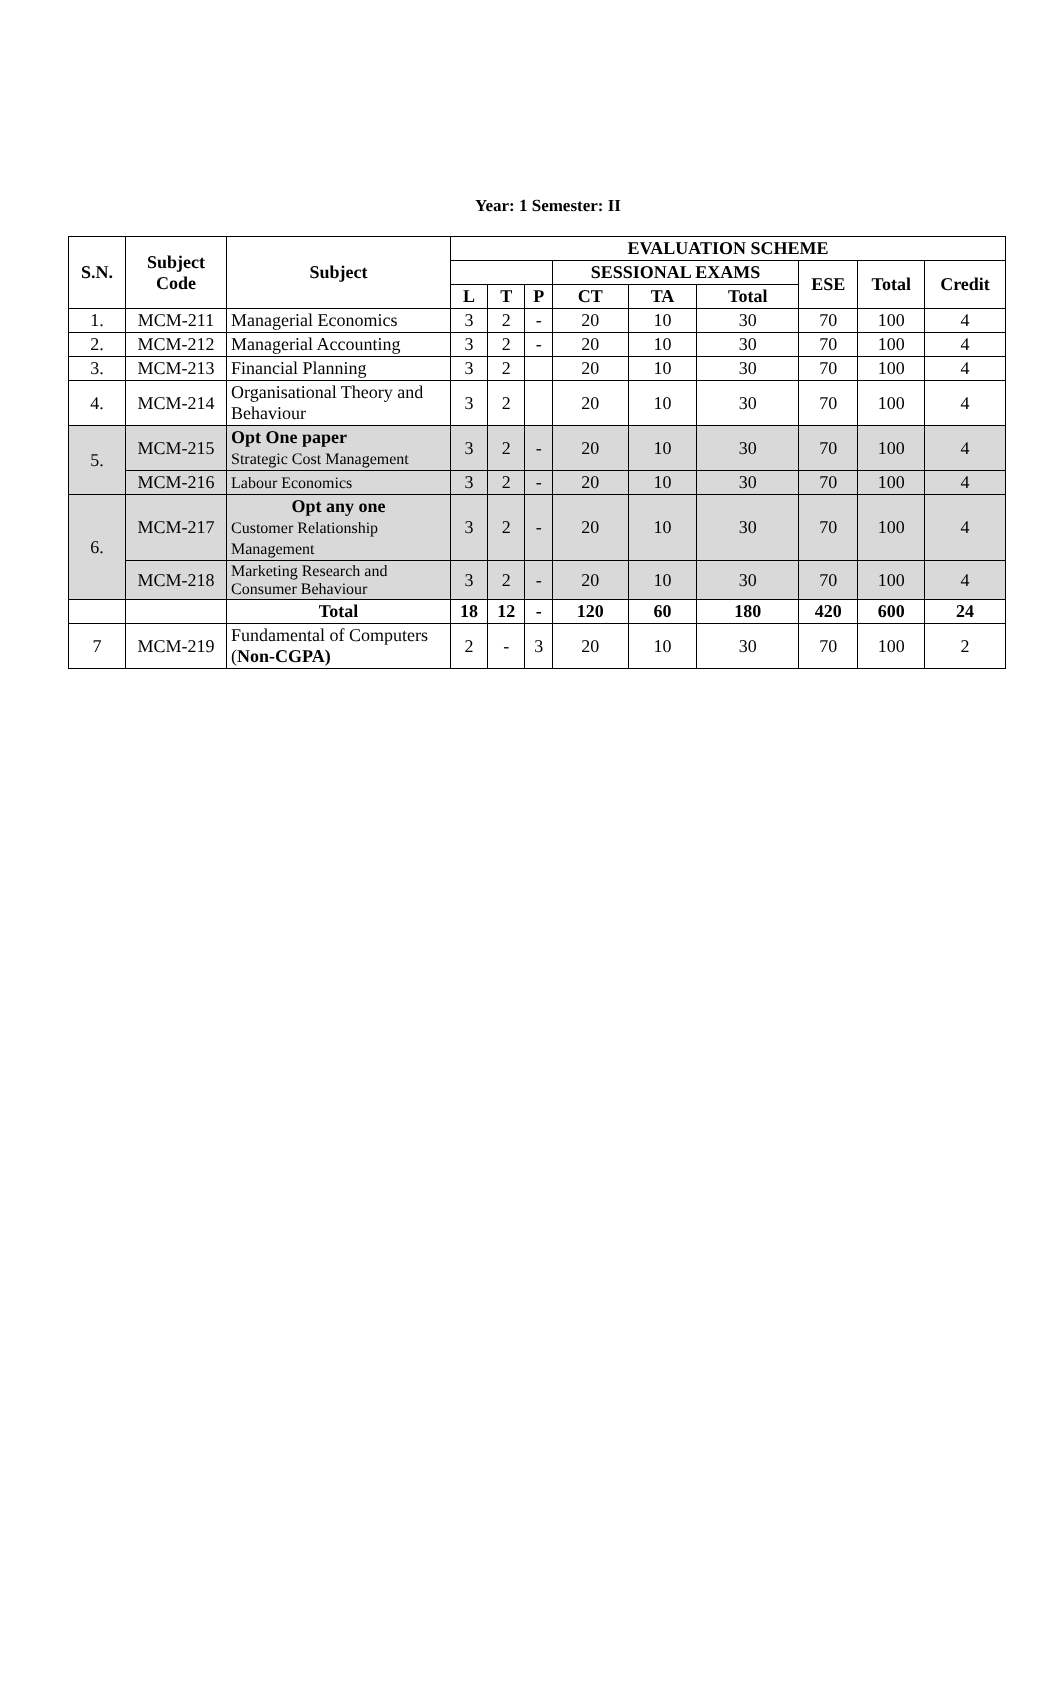Year: 1 Semester: II
| S.N. | Subject Code | Subject | EVALUATION SCHEME | | | | | | | | |
| --- | --- | --- | --- | --- | --- | --- | --- | --- | --- | --- | --- |
| | | | | | | SESSIONAL EXAMS | | | ESE | Total | Credit |
| | | | L | T | P | CT | TA | Total | | | |
| 1. | MCM-211 | Managerial Economics | 3 | 2 | - | 20 | 10 | 30 | 70 | 100 | 4 |
| 2. | MCM-212 | Managerial Accounting | 3 | 2 | - | 20 | 10 | 30 | 70 | 100 | 4 |
| 3. | MCM-213 | Financial Planning | 3 | 2 | | 20 | 10 | 30 | 70 | 100 | 4 |
| 4. | MCM-214 | Organisational Theory and Behaviour | 3 | 2 | | 20 | 10 | 30 | 70 | 100 | 4 |
| 5. | MCM-215 | Opt One paper Strategic Cost Management | 3 | 2 | - | 20 | 10 | 30 | 70 | 100 | 4 |
| | MCM-216 | Labour Economics | 3 | 2 | - | 20 | 10 | 30 | 70 | 100 | 4 |
| 6. | MCM-217 | Opt any one Customer Relationship Management | 3 | 2 | - | 20 | 10 | 30 | 70 | 100 | 4 |
| | MCM-218 | Marketing Research and Consumer Behaviour | 3 | 2 | - | 20 | 10 | 30 | 70 | 100 | 4 |
| | | Total | 18 | 12 | - | 120 | 60 | 180 | 420 | 600 | 24 |
| 7 | MCM-219 | Fundamental of Computers ( Non-CGPA) | 2 | - | 3 | 20 | 10 | 30 | 70 | 100 | 2 |